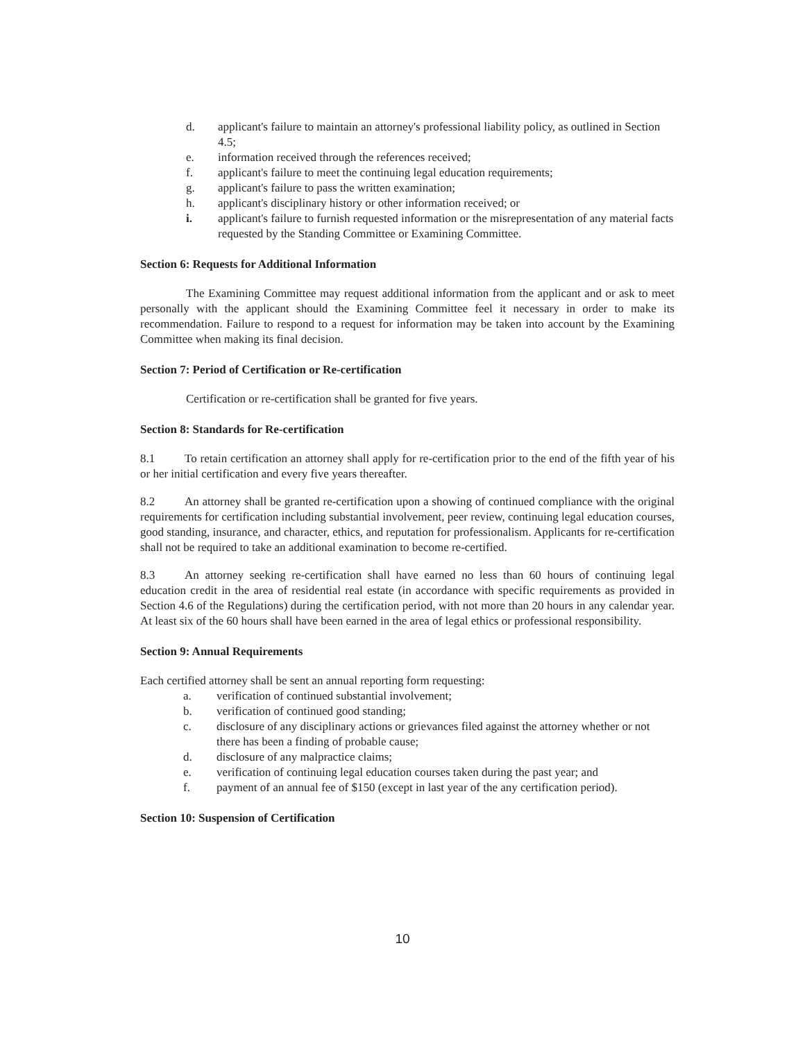d. applicant's failure to maintain an attorney's professional liability policy, as outlined in Section 4.5;
e. information received through the references received;
f. applicant's failure to meet the continuing legal education requirements;
g. applicant's failure to pass the written examination;
h. applicant's disciplinary history or other information received; or
i. applicant's failure to furnish requested information or the misrepresentation of any material facts requested by the Standing Committee or Examining Committee.
Section 6: Requests for Additional Information
The Examining Committee may request additional information from the applicant and or ask to meet personally with the applicant should the Examining Committee feel it necessary in order to make its recommendation. Failure to respond to a request for information may be taken into account by the Examining Committee when making its final decision.
Section 7: Period of Certification or Re-certification
Certification or re-certification shall be granted for five years.
Section 8: Standards for Re-certification
8.1 To retain certification an attorney shall apply for re-certification prior to the end of the fifth year of his or her initial certification and every five years thereafter.
8.2 An attorney shall be granted re-certification upon a showing of continued compliance with the original requirements for certification including substantial involvement, peer review, continuing legal education courses, good standing, insurance, and character, ethics, and reputation for professionalism. Applicants for re-certification shall not be required to take an additional examination to become re-certified.
8.3 An attorney seeking re-certification shall have earned no less than 60 hours of continuing legal education credit in the area of residential real estate (in accordance with specific requirements as provided in Section 4.6 of the Regulations) during the certification period, with not more than 20 hours in any calendar year. At least six of the 60 hours shall have been earned in the area of legal ethics or professional responsibility.
Section 9: Annual Requirements
Each certified attorney shall be sent an annual reporting form requesting:
a. verification of continued substantial involvement;
b. verification of continued good standing;
c. disclosure of any disciplinary actions or grievances filed against the attorney whether or not there has been a finding of probable cause;
d. disclosure of any malpractice claims;
e. verification of continuing legal education courses taken during the past year; and
f. payment of an annual fee of $150 (except in last year of the any certification period).
Section 10: Suspension of Certification
10